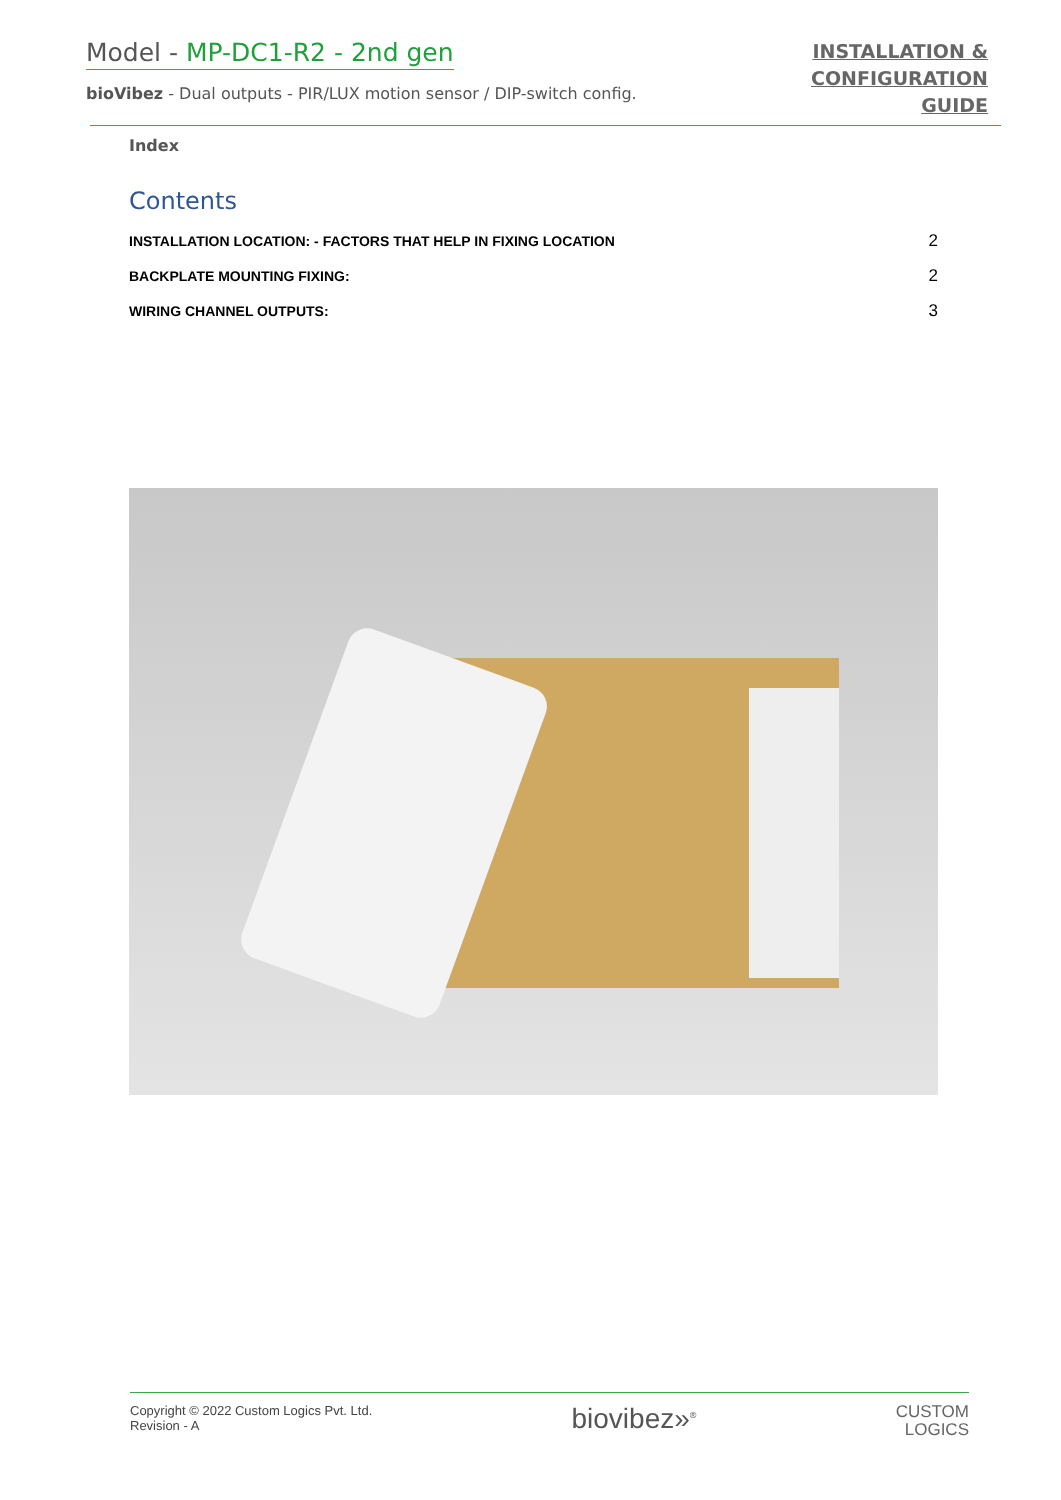Model - MP-DC1-R2 - 2nd gen
bioVibez - Dual outputs - PIR/LUX motion sensor / DIP-switch config.
INSTALLATION &
CONFIGURATION
GUIDE
Index
Contents
INSTALLATION LOCATION: - FACTORS THAT HELP IN FIXING LOCATION 2
BACKPLATE MOUNTING FIXING: 2
WIRING CHANNEL OUTPUTS: 3
Copyright © 2022 Custom Logics Pvt. Ltd.
Revision - A
biovibez»<sup>®</sup>
CUSTOM
LOGICS